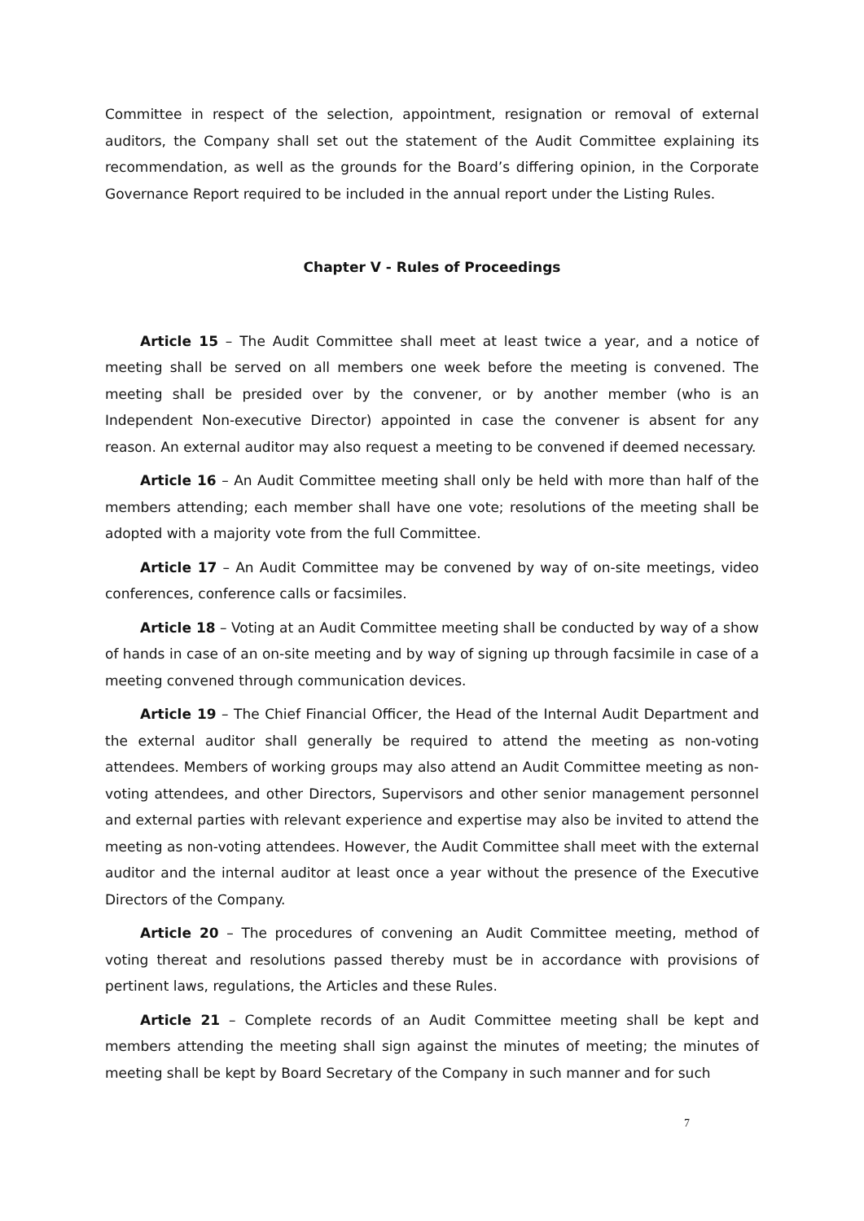Committee in respect of the selection, appointment, resignation or removal of external auditors, the Company shall set out the statement of the Audit Committee explaining its recommendation, as well as the grounds for the Board’s differing opinion, in the Corporate Governance Report required to be included in the annual report under the Listing Rules.
Chapter V - Rules of Proceedings
Article 15 – The Audit Committee shall meet at least twice a year, and a notice of meeting shall be served on all members one week before the meeting is convened. The meeting shall be presided over by the convener, or by another member (who is an Independent Non-executive Director) appointed in case the convener is absent for any reason. An external auditor may also request a meeting to be convened if deemed necessary.
Article 16 – An Audit Committee meeting shall only be held with more than half of the members attending; each member shall have one vote; resolutions of the meeting shall be adopted with a majority vote from the full Committee.
Article 17 – An Audit Committee may be convened by way of on-site meetings, video conferences, conference calls or facsimiles.
Article 18 – Voting at an Audit Committee meeting shall be conducted by way of a show of hands in case of an on-site meeting and by way of signing up through facsimile in case of a meeting convened through communication devices.
Article 19 – The Chief Financial Officer, the Head of the Internal Audit Department and the external auditor shall generally be required to attend the meeting as non-voting attendees. Members of working groups may also attend an Audit Committee meeting as non-voting attendees, and other Directors, Supervisors and other senior management personnel and external parties with relevant experience and expertise may also be invited to attend the meeting as non-voting attendees. However, the Audit Committee shall meet with the external auditor and the internal auditor at least once a year without the presence of the Executive Directors of the Company.
Article 20 – The procedures of convening an Audit Committee meeting, method of voting thereat and resolutions passed thereby must be in accordance with provisions of pertinent laws, regulations, the Articles and these Rules.
Article 21 – Complete records of an Audit Committee meeting shall be kept and members attending the meeting shall sign against the minutes of meeting; the minutes of meeting shall be kept by Board Secretary of the Company in such manner and for such
7